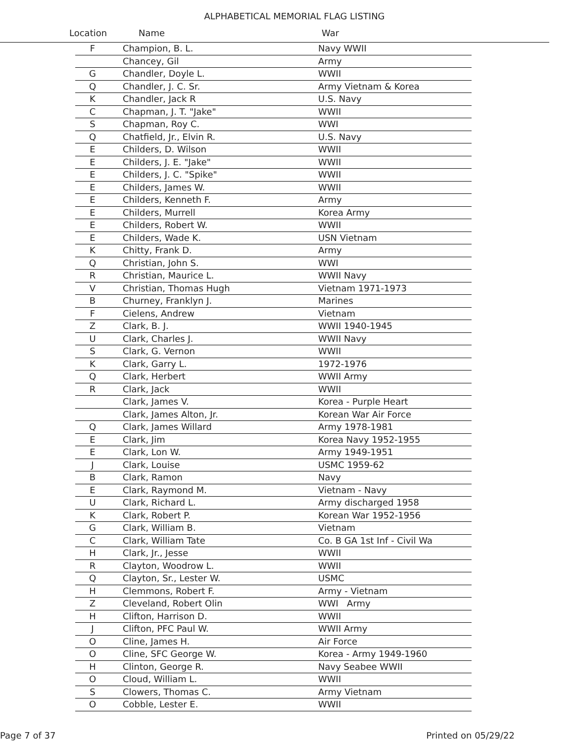ALPHABETICAL MEMORIAL FLAG LISTING
Location Name War
| F | Champion, B. L. | Navy WWII |
| | Chancey, Gil | Army |
| G | Chandler, Doyle L. | WWII |
| Q | Chandler, J. C. Sr. | Army Vietnam & Korea |
| K | Chandler, Jack R | U.S. Navy |
| C | Chapman, J. T. "Jake" | WWII |
| S | Chapman, Roy C. | WWI |
| Q | Chatfield, Jr., Elvin R. | U.S. Navy |
| E | Childers, D. Wilson | WWII |
| E | Childers, J. E. "Jake" | WWII |
| E | Childers, J. C. "Spike" | WWII |
| E | Childers, James W. | WWII |
| E | Childers, Kenneth F. | Army |
| E | Childers, Murrell | Korea Army |
| E | Childers, Robert W. | WWII |
| E | Childers, Wade K. | USN Vietnam |
| K | Chitty, Frank D. | Army |
| Q | Christian, John S. | WWI |
| R | Christian, Maurice L. | WWII Navy |
| V | Christian, Thomas Hugh | Vietnam 1971-1973 |
| B | Churney, Franklyn J. | Marines |
| F | Cielens, Andrew | Vietnam |
| Z | Clark, B. J. | WWII 1940-1945 |
| U | Clark, Charles J. | WWII Navy |
| S | Clark, G. Vernon | WWII |
| K | Clark, Garry L. | 1972-1976 |
| Q | Clark, Herbert | WWII Army |
| R | Clark, Jack | WWII |
| | Clark, James V. | Korea - Purple Heart |
| | Clark, James Alton, Jr. | Korean War Air Force |
| Q | Clark, James Willard | Army 1978-1981 |
| E | Clark, Jim | Korea Navy 1952-1955 |
| E | Clark, Lon W. | Army 1949-1951 |
| J | Clark, Louise | USMC 1959-62 |
| B | Clark, Ramon | Navy |
| E | Clark, Raymond M. | Vietnam - Navy |
| U | Clark, Richard L. | Army discharged 1958 |
| K | Clark, Robert P. | Korean War 1952-1956 |
| G | Clark, William B. | Vietnam |
| C | Clark, William Tate | Co. B GA 1st Inf - Civil Wa |
| H | Clark, Jr., Jesse | WWII |
| R | Clayton, Woodrow L. | WWII |
| Q | Clayton, Sr., Lester W. | USMC |
| H | Clemmons, Robert F. | Army - Vietnam |
| Z | Cleveland, Robert Olin | WWI Army |
| H | Clifton, Harrison D. | WWII |
| J | Clifton, PFC Paul W. | WWII Army |
| O | Cline, James H. | Air Force |
| O | Cline, SFC George W. | Korea - Army 1949-1960 |
| H | Clinton, George R. | Navy Seabee WWII |
| O | Cloud, William L. | WWII |
| S | Clowers, Thomas C. | Army Vietnam |
| O | Cobble, Lester E. | WWII |
Page 7 of 37 Printed on 05/29/22